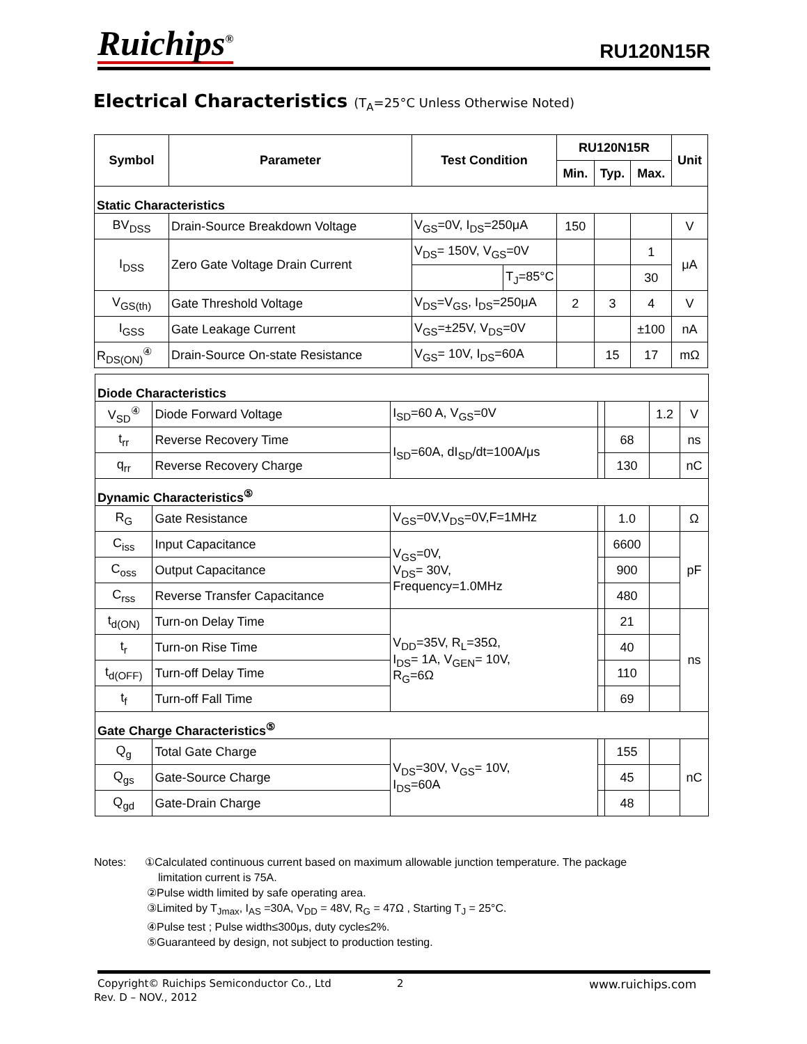Ruichips<sup>®</sup> RU120N15R
Electrical Characteristics (T<sub>A</sub>=25°C Unless Otherwise Noted)
| Symbol | Parameter | Test Condition | | RU120N15R | | | Unit |
| --- | --- | --- | --- | --- | --- | --- | --- |
| | | | | Min. | Typ. | Max. | |
| Static Characteristics | | | | | | | |
| BV<sub>DSS</sub> | Drain-Source Breakdown Voltage | V<sub>GS</sub>=0V, I<sub>DS</sub>=250μA | | 150 | | | V |
| I<sub>DSS</sub> | Zero Gate Voltage Drain Current | V<sub>DS</sub>= 150V, V<sub>GS</sub>=0V | | | | 1 | μA |
| | | | T<sub>J</sub>=85°C | | | 30 | |
| V<sub>GS(th)</sub> | Gate Threshold Voltage | V<sub>DS</sub>=V<sub>GS</sub>, I<sub>DS</sub>=250μA | | 2 | 3 | 4 | V |
| I<sub>GSS</sub> | Gate Leakage Current | V<sub>GS</sub>=±25V, V<sub>DS</sub>=0V | | | | ±100 | nA |
| R<sub>DS(ON)</sub><sup>④</sup> | Drain-Source On-state Resistance | V<sub>GS</sub>= 10V, I<sub>DS</sub>=60A | | | 15 | 17 | mΩ |
| Diode Characteristics | | | | | | |
| V<sub>SD</sub><sup>④</sup> | Diode Forward Voltage | I<sub>SD</sub>=60 A, V<sub>GS</sub>=0V | | | 1.2 | V |
| t<sub>rr</sub> | Reverse Recovery Time | I<sub>SD</sub>=60A, dI<sub>SD</sub>/dt=100A/μs | | 68 | | ns |
| q<sub>rr</sub> | Reverse Recovery Charge | | | 130 | | nC |
| Dynamic Characteristics<sup>⑤</sup> | | | | | | |
| R<sub>G</sub> | Gate Resistance | V<sub>GS</sub>=0V,V<sub>DS</sub>=0V,F=1MHz | | 1.0 | | Ω |
| C<sub>iss</sub> | Input Capacitance | V<sub>GS</sub>=0V, V<sub>DS</sub>= 30V, Frequency=1.0MHz | | 6600 | | pF |
| C<sub>oss</sub> | Output Capacitance | | | 900 | | |
| C<sub>rss</sub> | Reverse Transfer Capacitance | | | 480 | | |
| t<sub>d(ON)</sub> | Turn-on Delay Time | V<sub>DD</sub>=35V, R<sub>L</sub>=35Ω, I<sub>DS</sub>= 1A, V<sub>GEN</sub>= 10V, R<sub>G</sub>=6Ω | | 21 | | ns |
| t<sub>r</sub> | Turn-on Rise Time | | | 40 | | |
| t<sub>d(OFF)</sub> | Turn-off Delay Time | | | 110 | | |
| t<sub>f</sub> | Turn-off Fall Time | | | 69 | | |
| Gate Charge Characteristics<sup>⑤</sup> | | | | | | |
| Q<sub>g</sub> | Total Gate Charge | V<sub>DS</sub>=30V, V<sub>GS</sub>= 10V, I<sub>DS</sub>=60A | | 155 | | nC |
| Q<sub>gs</sub> | Gate-Source Charge | | | 45 | | |
| Q<sub>gd</sub> | Gate-Drain Charge | | | 48 | | |
Notes: ①Calculated continuous current based on maximum allowable junction temperature. The package
limitation current is 75A.
②Pulse width limited by safe operating area.
③Limited by T<sub>Jmax</sub>, I<sub>AS</sub> =30A, V<sub>DD</sub> = 48V, R<sub>G</sub> = 47Ω , Starting T<sub>J</sub> = 25°C.
④Pulse test ; Pulse width≤300μs, duty cycle≤2%.
⑤Guaranteed by design, not subject to production testing.
Copyright© Ruichips Semiconductor Co., Ltd
2 www.ruichips.com
Rev. D – NOV., 2012